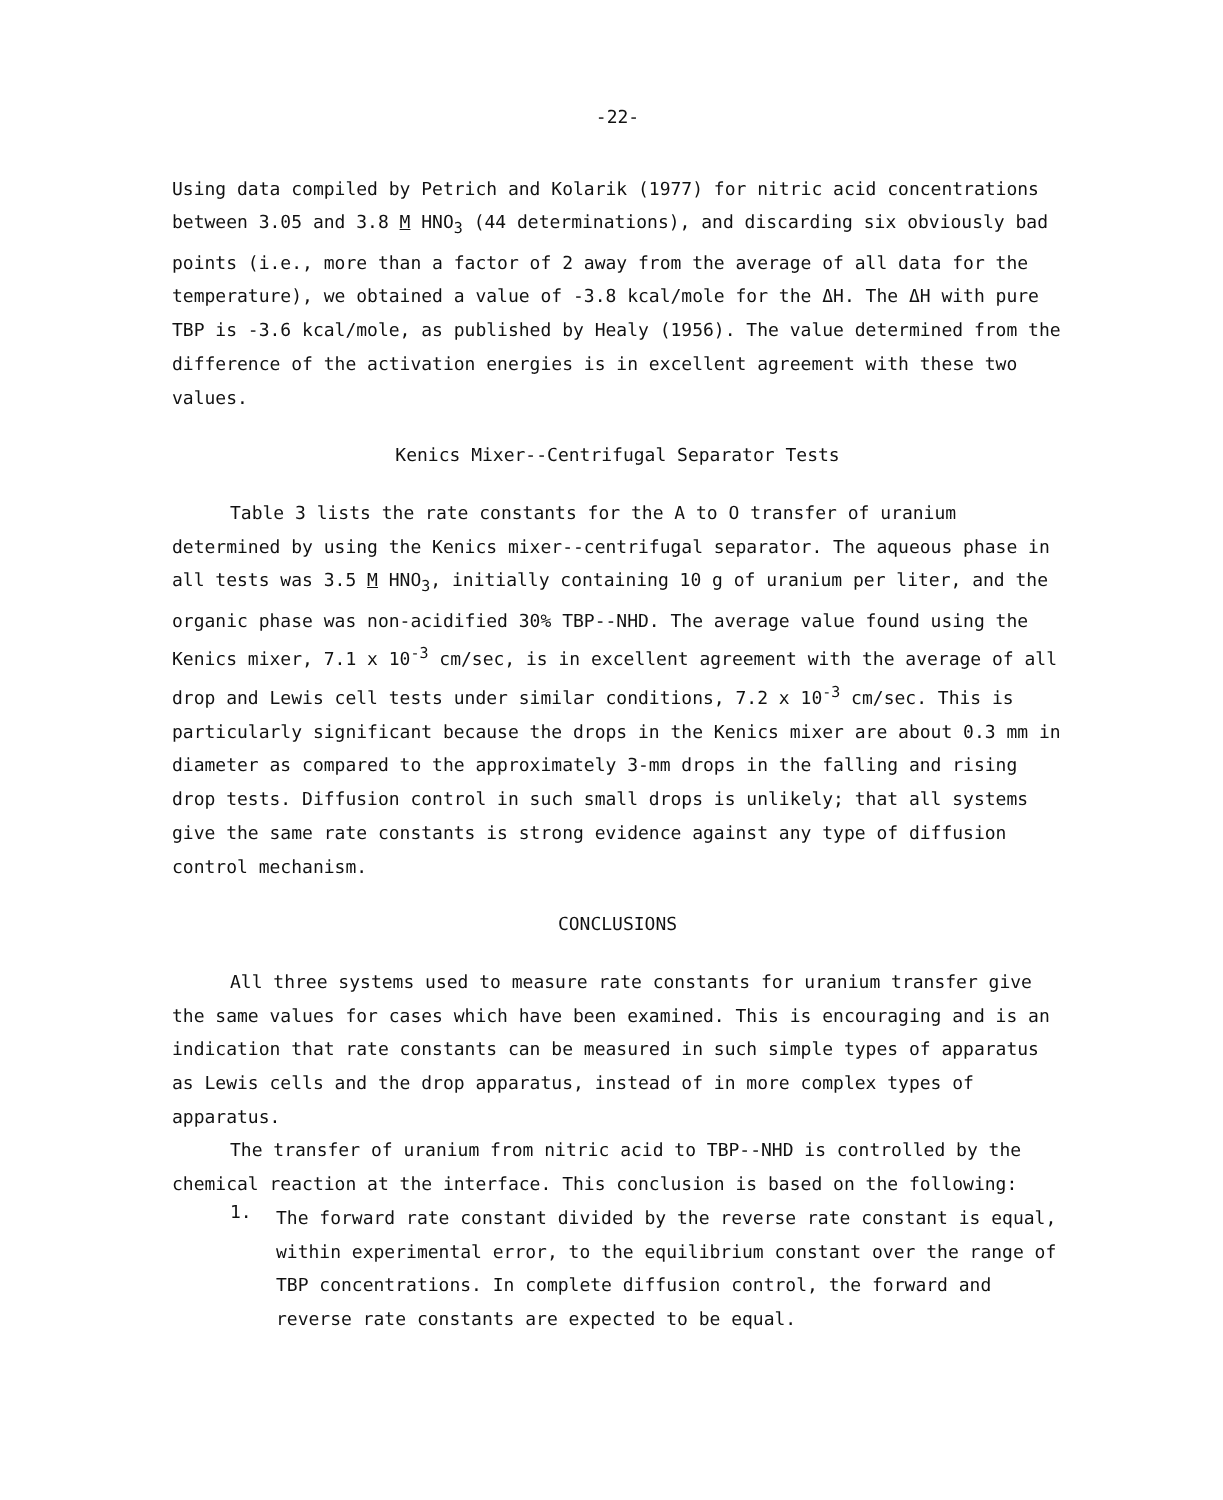-22-
Using data compiled by Petrich and Kolarik (1977) for nitric acid concentrations between 3.05 and 3.8 M HNO<sub>3</sub> (44 determinations), and discarding six obviously bad points (i.e., more than a factor of 2 away from the average of all data for the temperature), we obtained a value of -3.8 kcal/mole for the ΔH. The ΔH with pure TBP is -3.6 kcal/mole, as published by Healy (1956). The value determined from the difference of the activation energies is in excellent agreement with these two values.
Kenics Mixer--Centrifugal Separator Tests
Table 3 lists the rate constants for the A to O transfer of uranium determined by using the Kenics mixer--centrifugal separator. The aqueous phase in all tests was 3.5 M HNO<sub>3</sub>, initially containing 10 g of uranium per liter, and the organic phase was non-acidified 30% TBP--NHD. The average value found using the Kenics mixer, 7.1 x 10<sup>-3</sup> cm/sec, is in excellent agreement with the average of all drop and Lewis cell tests under similar conditions, 7.2 x 10<sup>-3</sup> cm/sec. This is particularly significant because the drops in the Kenics mixer are about 0.3 mm in diameter as compared to the approximately 3-mm drops in the falling and rising drop tests. Diffusion control in such small drops is unlikely; that all systems give the same rate constants is strong evidence against any type of diffusion control mechanism.
CONCLUSIONS
All three systems used to measure rate constants for uranium transfer give the same values for cases which have been examined. This is encouraging and is an indication that rate constants can be measured in such simple types of apparatus as Lewis cells and the drop apparatus, instead of in more complex types of apparatus.
The transfer of uranium from nitric acid to TBP--NHD is controlled by the chemical reaction at the interface. This conclusion is based on the following:
1.
The forward rate constant divided by the reverse rate constant is equal, within experimental error, to the equilibrium constant over the range of TBP concentrations. In complete diffusion control, the forward and reverse rate constants are expected to be equal.